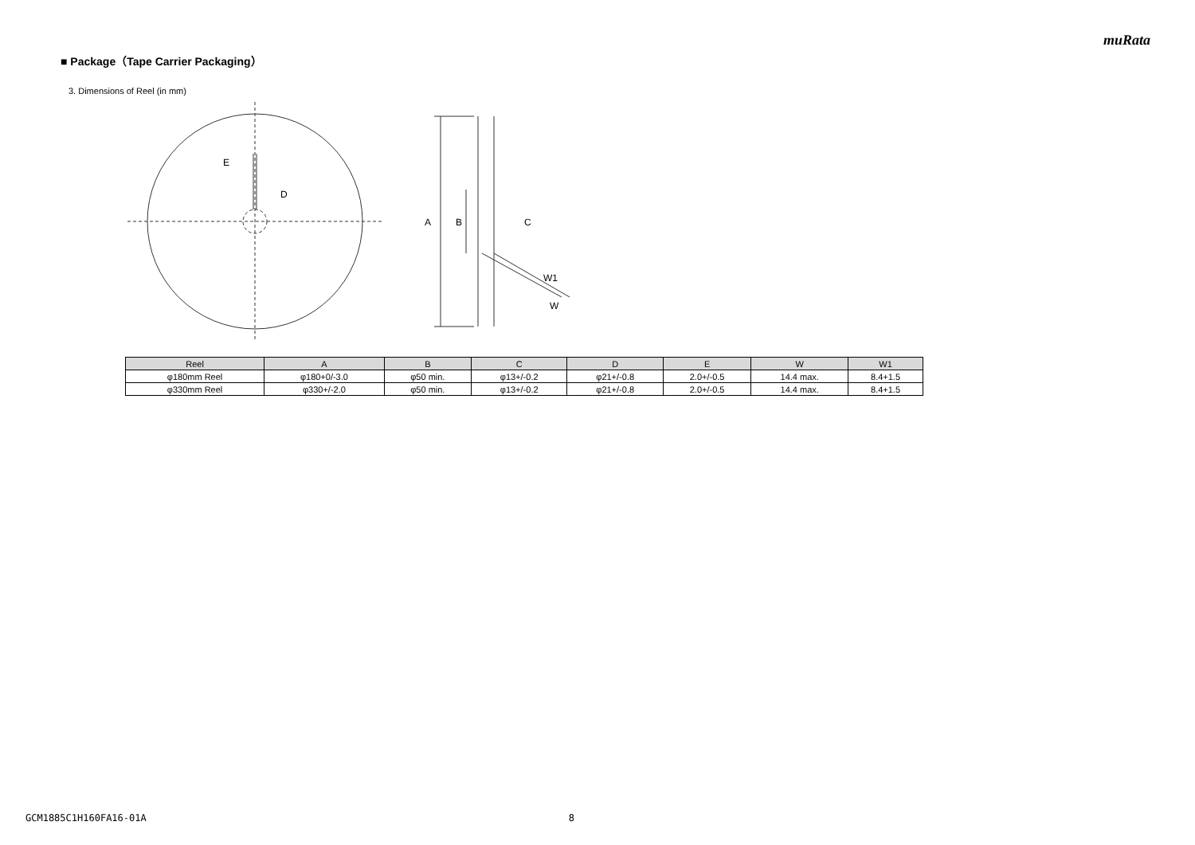muRata
■ Package（Tape Carrier Packaging）
3. Dimensions of Reel (in mm)
E
D
A
B
C
W1
W
| Reel | A | B | C | D | E | W | W1 |
| --- | --- | --- | --- | --- | --- | --- | --- |
| φ180mm Reel | φ180+0/-3.0 | φ50 min. | φ13+/-0.2 | φ21+/-0.8 | 2.0+/-0.5 | 14.4 max. | 8.4+1.5 |
| φ330mm Reel | φ330+/-2.0 | φ50 min. | φ13+/-0.2 | φ21+/-0.8 | 2.0+/-0.5 | 14.4 max. | 8.4+1.5 |
GCM1885C1H160FA16-01A 8